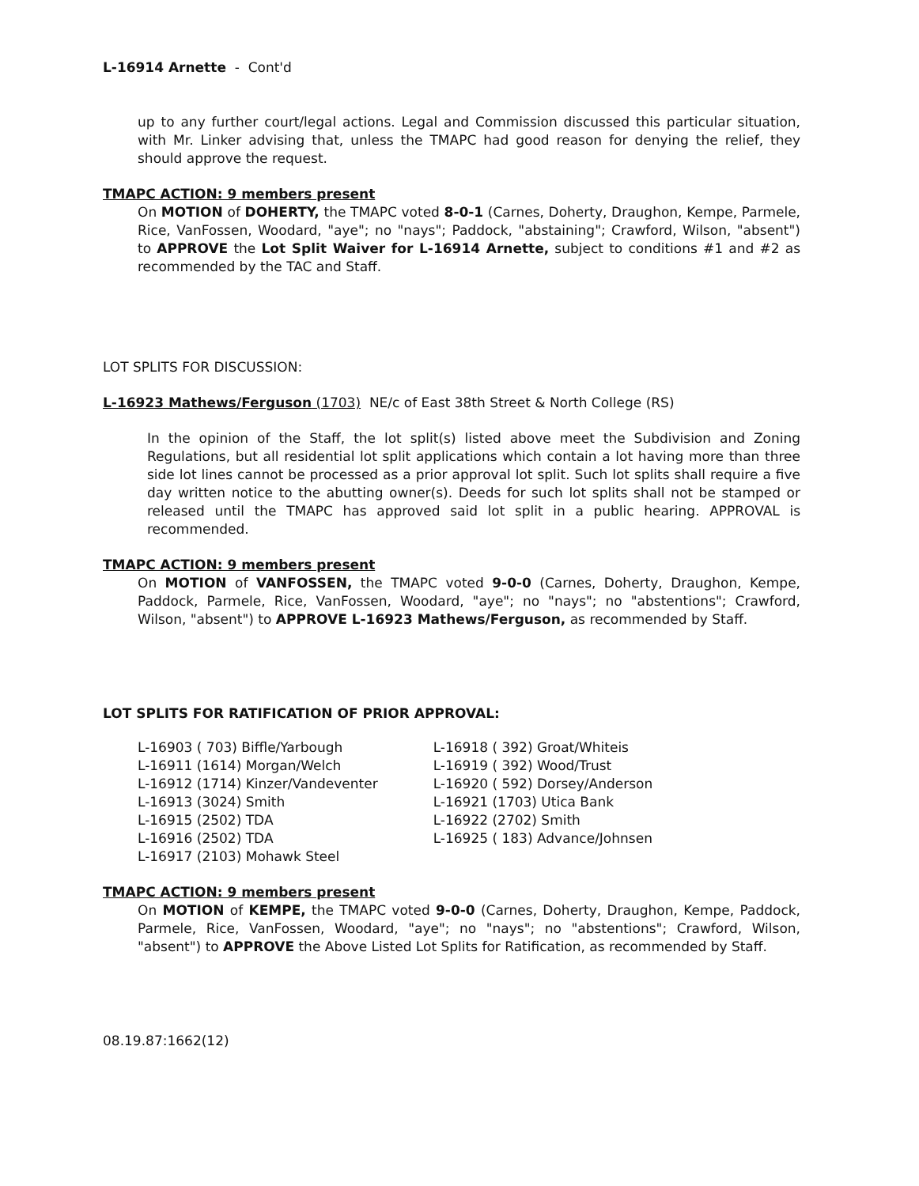L-16914 Arnette - Cont'd
up to any further court/legal actions. Legal and Commission discussed this particular situation, with Mr. Linker advising that, unless the TMAPC had good reason for denying the relief, they should approve the request.
TMAPC ACTION: 9 members present
On MOTION of DOHERTY, the TMAPC voted 8-0-1 (Carnes, Doherty, Draughon, Kempe, Parmele, Rice, VanFossen, Woodard, "aye"; no "nays"; Paddock, "abstaining"; Crawford, Wilson, "absent") to APPROVE the Lot Split Waiver for L-16914 Arnette, subject to conditions #1 and #2 as recommended by the TAC and Staff.
LOT SPLITS FOR DISCUSSION:
L-16923 Mathews/Ferguson (1703) NE/c of East 38th Street & North College (RS)
In the opinion of the Staff, the lot split(s) listed above meet the Subdivision and Zoning Regulations, but all residential lot split applications which contain a lot having more than three side lot lines cannot be processed as a prior approval lot split. Such lot splits shall require a five day written notice to the abutting owner(s). Deeds for such lot splits shall not be stamped or released until the TMAPC has approved said lot split in a public hearing. APPROVAL is recommended.
TMAPC ACTION: 9 members present
On MOTION of VANFOSSEN, the TMAPC voted 9-0-0 (Carnes, Doherty, Draughon, Kempe, Paddock, Parmele, Rice, VanFossen, Woodard, "aye"; no "nays"; no "abstentions"; Crawford, Wilson, "absent") to APPROVE L-16923 Mathews/Ferguson, as recommended by Staff.
LOT SPLITS FOR RATIFICATION OF PRIOR APPROVAL:
| L-16903 ( 703) Biffle/Yarbough | L-16918 ( 392) Groat/Whiteis |
| L-16911 (1614) Morgan/Welch | L-16919 ( 392) Wood/Trust |
| L-16912 (1714) Kinzer/Vandeventer | L-16920 ( 592) Dorsey/Anderson |
| L-16913 (3024) Smith | L-16921 (1703) Utica Bank |
| L-16915 (2502) TDA | L-16922 (2702) Smith |
| L-16916 (2502) TDA | L-16925 ( 183) Advance/Johnsen |
| L-16917 (2103) Mohawk Steel | |
TMAPC ACTION: 9 members present
On MOTION of KEMPE, the TMAPC voted 9-0-0 (Carnes, Doherty, Draughon, Kempe, Paddock, Parmele, Rice, VanFossen, Woodard, "aye"; no "nays"; no "abstentions"; Crawford, Wilson, "absent") to APPROVE the Above Listed Lot Splits for Ratification, as recommended by Staff.
08.19.87:1662(12)